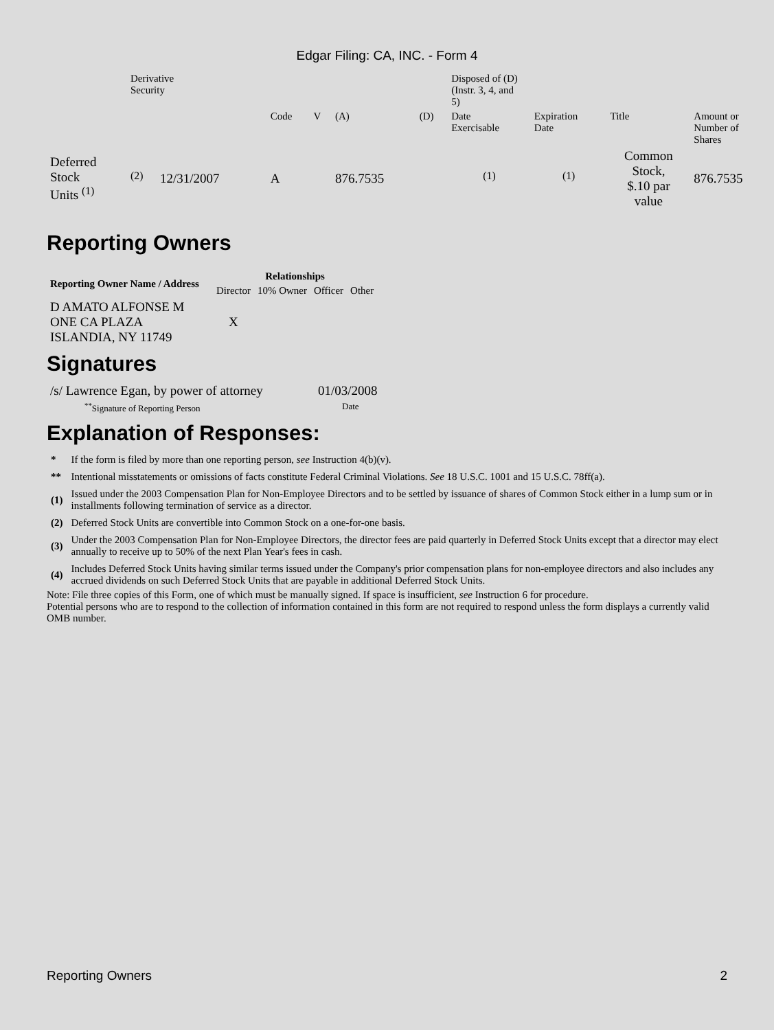Edgar Filing: CA, INC. - Form 4
| | Derivative Security | | | | | | | Disposed of (D) (Instr. 3, 4, and 5) | | | |
| | | | | Code | V | (A) | (D) | Date Exercisable | Expiration Date | Title | Amount or Number of Shares |
| Deferred Stock Units <sup>(1)</sup> | <sup>(2)</sup> | 12/31/2007 | | A | | 876.7535 | | <sup>(1)</sup> | <sup>(1)</sup> | Common Stock, $.10 par value | 876.7535 |
Reporting Owners
| Reporting Owner Name / Address | Relationships | | | |
| --- | --- | --- | --- | --- |
| | Director | 10% Owner | Officer | Other |
| D AMATO ALFONSE M ONE CA PLAZA ISLANDIA, NY 11749 | X | | | |
Signatures
| /s/ Lawrence Egan, by power of attorney | 01/03/2008 |
| <sup>**</sup> Signature of Reporting Person | Date |
Explanation of Responses:
| * | If the form is filed by more than one reporting person, see Instruction 4(b)(v). |
| ** | Intentional misstatements or omissions of facts constitute Federal Criminal Violations. See 18 U.S.C. 1001 and 15 U.S.C. 78ff(a). |
| (1) | Issued under the 2003 Compensation Plan for Non-Employee Directors and to be settled by issuance of shares of Common Stock either in a lump sum or in installments following termination of service as a director. |
| (2) | Deferred Stock Units are convertible into Common Stock on a one-for-one basis. |
| (3) | Under the 2003 Compensation Plan for Non-Employee Directors, the director fees are paid quarterly in Deferred Stock Units except that a director may elect annually to receive up to 50% of the next Plan Year's fees in cash. |
| (4) | Includes Deferred Stock Units having similar terms issued under the Company's prior compensation plans for non-employee directors and also includes any accrued dividends on such Deferred Stock Units that are payable in additional Deferred Stock Units. |
Note: File three copies of this Form, one of which must be manually signed. If space is insufficient, see Instruction 6 for procedure.
Potential persons who are to respond to the collection of information contained in this form are not required to respond unless the form displays a currently valid OMB number.
Reporting Owners 2